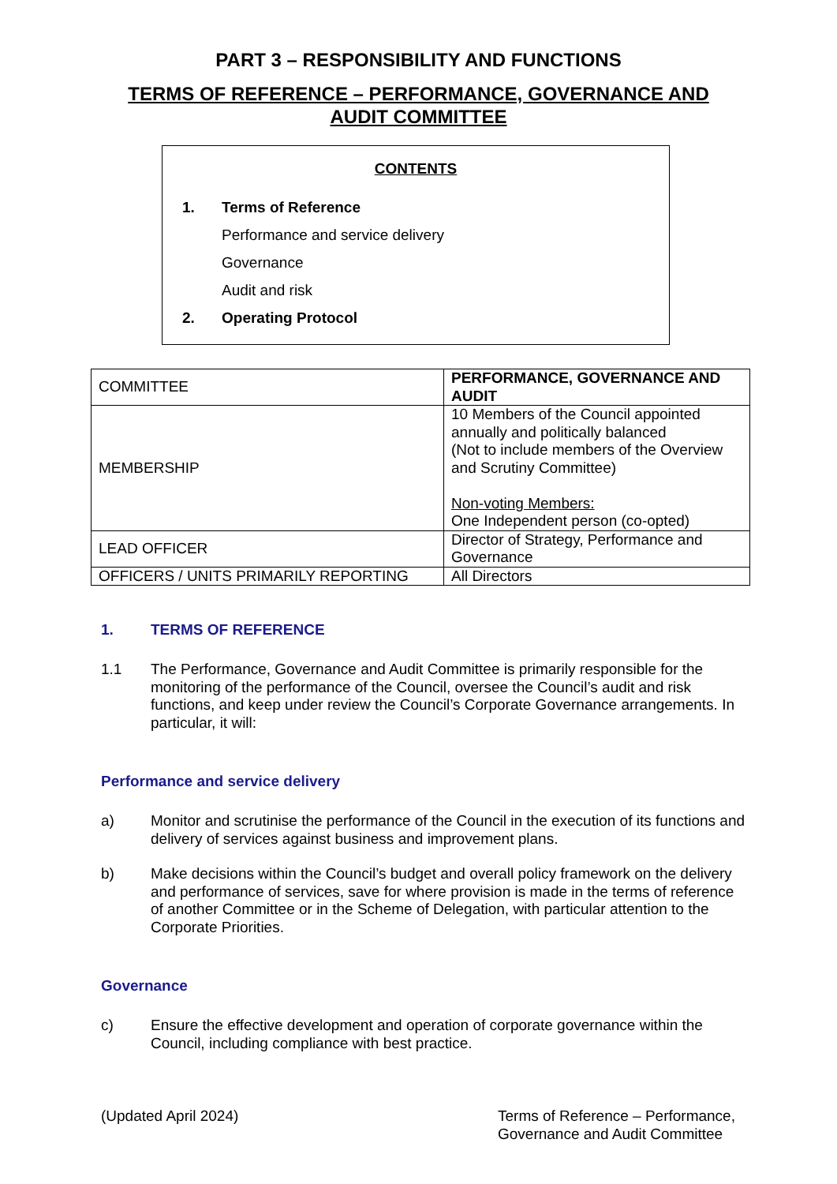PART 3 – RESPONSIBILITY AND FUNCTIONS
TERMS OF REFERENCE – PERFORMANCE, GOVERNANCE AND
AUDIT COMMITTEE
CONTENTS
1. Terms of Reference
Performance and service delivery
Governance
Audit and risk
2. Operating Protocol
| COMMITTEE | PERFORMANCE, GOVERNANCE AND AUDIT |
| MEMBERSHIP | 10 Members of the Council appointed annually and politically balanced (Not to include members of the Overview and Scrutiny Committee) Non-voting Members: One Independent person (co-opted) |
| LEAD OFFICER | Director of Strategy, Performance and Governance |
| OFFICERS / UNITS PRIMARILY REPORTING | All Directors |
1. TERMS OF REFERENCE
1.1 The Performance, Governance and Audit Committee is primarily responsible for the monitoring of the performance of the Council, oversee the Council’s audit and risk functions, and keep under review the Council’s Corporate Governance arrangements. In particular, it will:
Performance and service delivery
a) Monitor and scrutinise the performance of the Council in the execution of its functions and delivery of services against business and improvement plans.
b) Make decisions within the Council’s budget and overall policy framework on the delivery and performance of services, save for where provision is made in the terms of reference of another Committee or in the Scheme of Delegation, with particular attention to the Corporate Priorities.
Governance
c) Ensure the effective development and operation of corporate governance within the Council, including compliance with best practice.
(Updated April 2024) Terms of Reference – Performance, Governance and Audit Committee